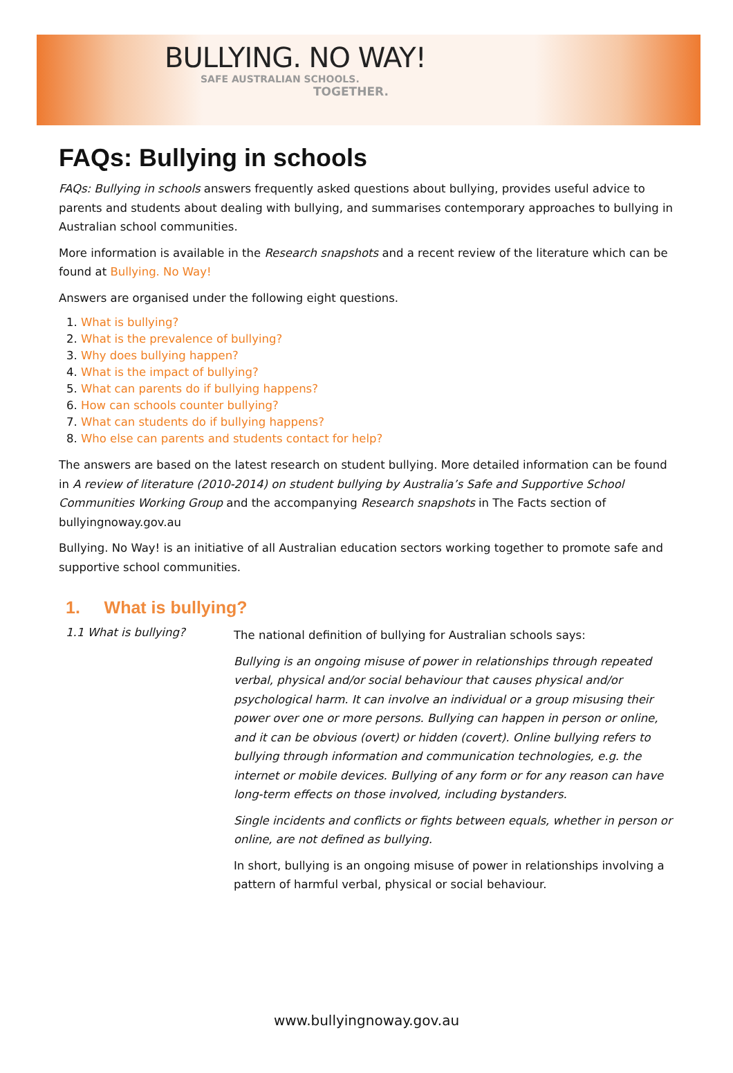BULLYING. NO WAY!
SAFE AUSTRALIAN SCHOOLS.
TOGETHER.
FAQs: Bullying in schools
FAQs: Bullying in schools answers frequently asked questions about bullying, provides useful advice to parents and students about dealing with bullying, and summarises contemporary approaches to bullying in Australian school communities.
More information is available in the Research snapshots and a recent review of the literature which can be found at Bullying. No Way!
Answers are organised under the following eight questions.
1. What is bullying?
2. What is the prevalence of bullying?
3. Why does bullying happen?
4. What is the impact of bullying?
5. What can parents do if bullying happens?
6. How can schools counter bullying?
7. What can students do if bullying happens?
8. Who else can parents and students contact for help?
The answers are based on the latest research on student bullying. More detailed information can be found in A review of literature (2010-2014) on student bullying by Australia’s Safe and Supportive School Communities Working Group and the accompanying Research snapshots in The Facts section of bullyingnoway.gov.au
Bullying. No Way! is an initiative of all Australian education sectors working together to promote safe and supportive school communities.
1. What is bullying?
1.1 What is bullying?
The national definition of bullying for Australian schools says:
Bullying is an ongoing misuse of power in relationships through repeated verbal, physical and/or social behaviour that causes physical and/or psychological harm. It can involve an individual or a group misusing their power over one or more persons. Bullying can happen in person or online, and it can be obvious (overt) or hidden (covert). Online bullying refers to bullying through information and communication technologies, e.g. the internet or mobile devices. Bullying of any form or for any reason can have long-term effects on those involved, including bystanders.
Single incidents and conflicts or fights between equals, whether in person or online, are not defined as bullying.
In short, bullying is an ongoing misuse of power in relationships involving a pattern of harmful verbal, physical or social behaviour.
www.bullyingnoway.gov.au